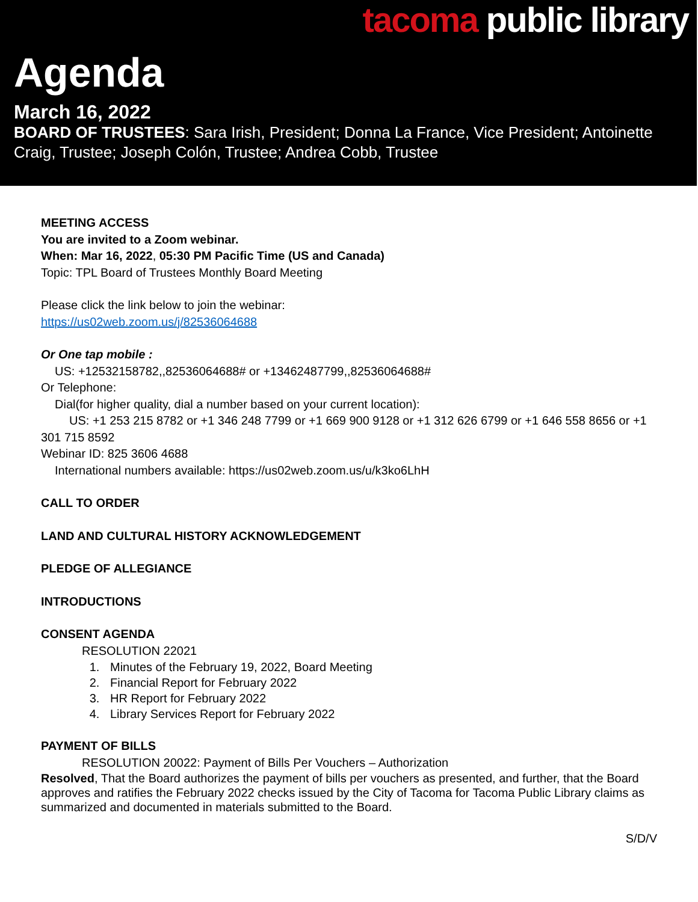tacoma public library
Agenda
March 16, 2022
BOARD OF TRUSTEES: Sara Irish, President; Donna La France, Vice President; Antoinette Craig, Trustee; Joseph Colón, Trustee; Andrea Cobb, Trustee
MEETING ACCESS
You are invited to a Zoom webinar.
When: Mar 16, 2022, 05:30 PM Pacific Time (US and Canada)
Topic: TPL Board of Trustees Monthly Board Meeting
Please click the link below to join the webinar:
https://us02web.zoom.us/j/82536064688
Or One tap mobile :
US: +12532158782,,82536064688# or +13462487799,,82536064688#
Or Telephone:
Dial(for higher quality, dial a number based on your current location):
US: +1 253 215 8782 or +1 346 248 7799 or +1 669 900 9128 or +1 312 626 6799 or +1 646 558 8656 or +1 301 715 8592
Webinar ID: 825 3606 4688
International numbers available: https://us02web.zoom.us/u/k3ko6LhH
CALL TO ORDER
LAND AND CULTURAL HISTORY ACKNOWLEDGEMENT
PLEDGE OF ALLEGIANCE
INTRODUCTIONS
CONSENT AGENDA
RESOLUTION 22021
1. Minutes of the February 19, 2022, Board Meeting
2. Financial Report for February 2022
3. HR Report for February 2022
4. Library Services Report for February 2022
PAYMENT OF BILLS
RESOLUTION 20022: Payment of Bills Per Vouchers – Authorization
Resolved, That the Board authorizes the payment of bills per vouchers as presented, and further, that the Board approves and ratifies the February 2022 checks issued by the City of Tacoma for Tacoma Public Library claims as summarized and documented in materials submitted to the Board.
S/D/V